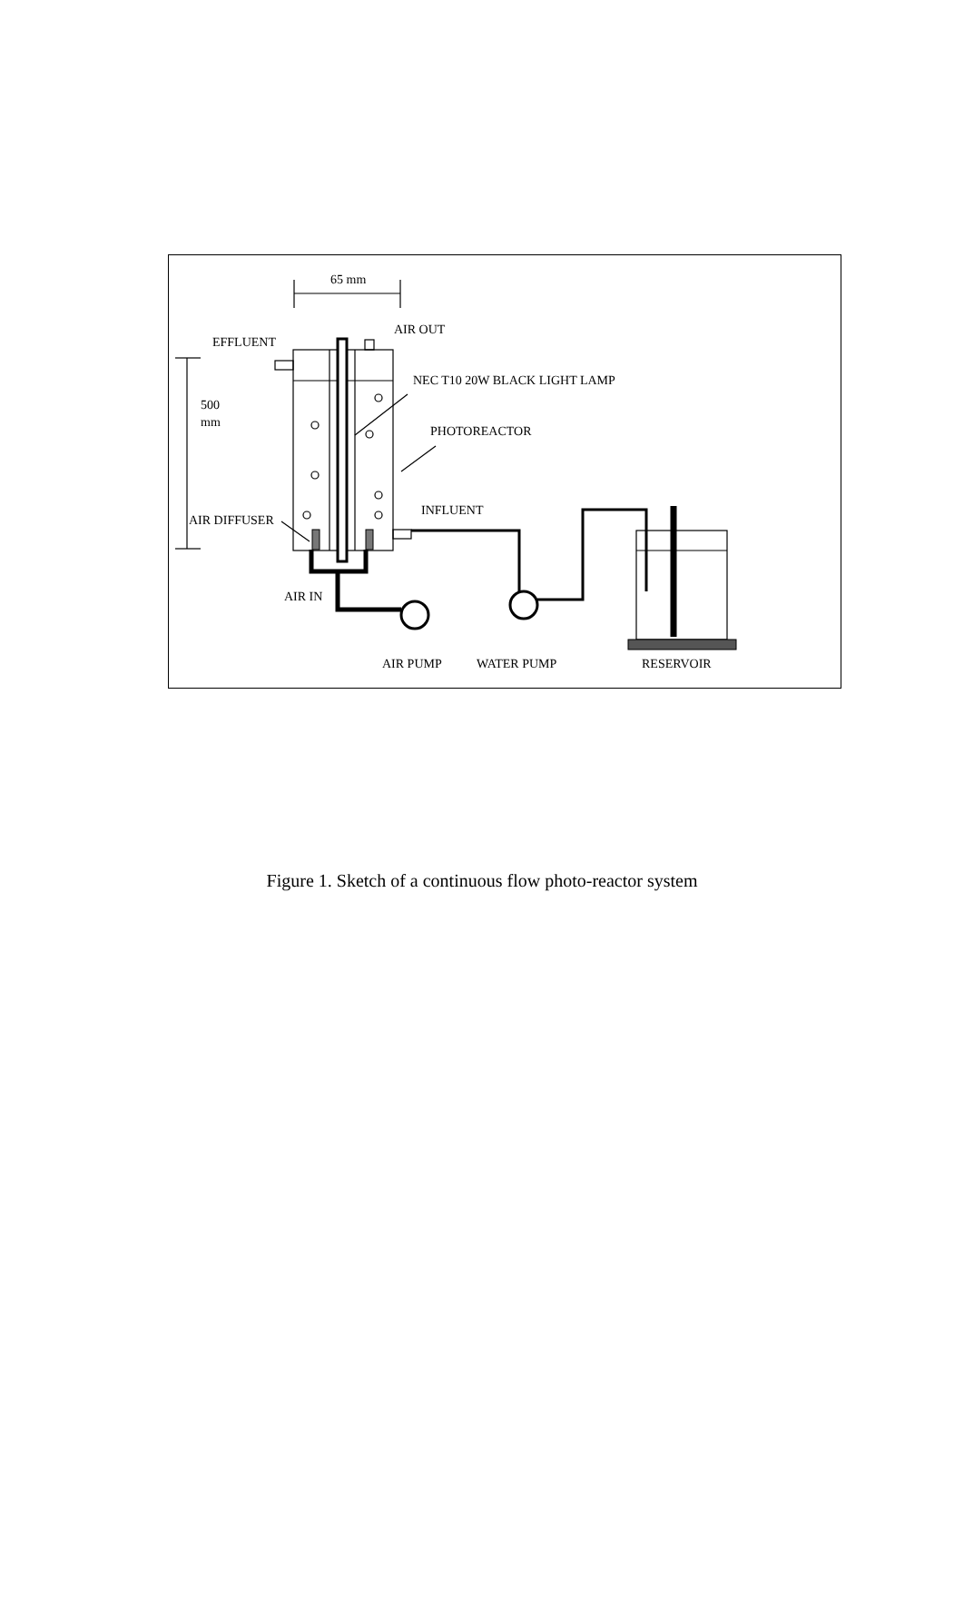65 mm
AIR OUT
EFFLUENT
NEC T10 20W BLACK LIGHT LAMP
500
mm
PHOTOREACTOR
INFLUENT
AIR DIFFUSER
AIR IN
AIR PUMP
WATER PUMP
RESERVOIR
Figure 1. Sketch of a continuous flow photo-reactor system